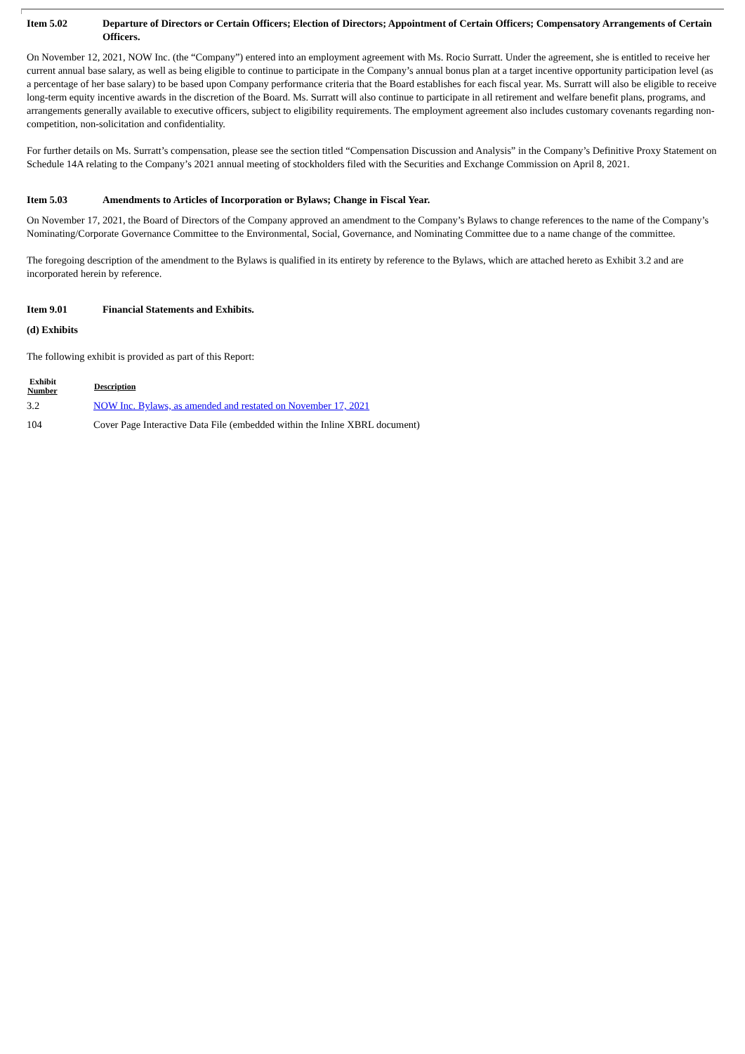Item 5.02 Departure of Directors or Certain Officers; Election of Directors; Appointment of Certain Officers; Compensatory Arrangements of Certain Officers.
On November 12, 2021, NOW Inc. (the “Company”) entered into an employment agreement with Ms. Rocio Surratt. Under the agreement, she is entitled to receive her current annual base salary, as well as being eligible to continue to participate in the Company’s annual bonus plan at a target incentive opportunity participation level (as a percentage of her base salary) to be based upon Company performance criteria that the Board establishes for each fiscal year. Ms. Surratt will also be eligible to receive long-term equity incentive awards in the discretion of the Board. Ms. Surratt will also continue to participate in all retirement and welfare benefit plans, programs, and arrangements generally available to executive officers, subject to eligibility requirements. The employment agreement also includes customary covenants regarding non-competition, non-solicitation and confidentiality.
For further details on Ms. Surratt’s compensation, please see the section titled “Compensation Discussion and Analysis” in the Company’s Definitive Proxy Statement on Schedule 14A relating to the Company’s 2021 annual meeting of stockholders filed with the Securities and Exchange Commission on April 8, 2021.
Item 5.03 Amendments to Articles of Incorporation or Bylaws; Change in Fiscal Year.
On November 17, 2021, the Board of Directors of the Company approved an amendment to the Company’s Bylaws to change references to the name of the Company’s Nominating/Corporate Governance Committee to the Environmental, Social, Governance, and Nominating Committee due to a name change of the committee.
The foregoing description of the amendment to the Bylaws is qualified in its entirety by reference to the Bylaws, which are attached hereto as Exhibit 3.2 and are incorporated herein by reference.
Item 9.01 Financial Statements and Exhibits.
(d) Exhibits
The following exhibit is provided as part of this Report:
| Exhibit Number | Description |
| --- | --- |
| 3.2 | NOW Inc. Bylaws, as amended and restated on November 17, 2021 |
| 104 | Cover Page Interactive Data File (embedded within the Inline XBRL document) |